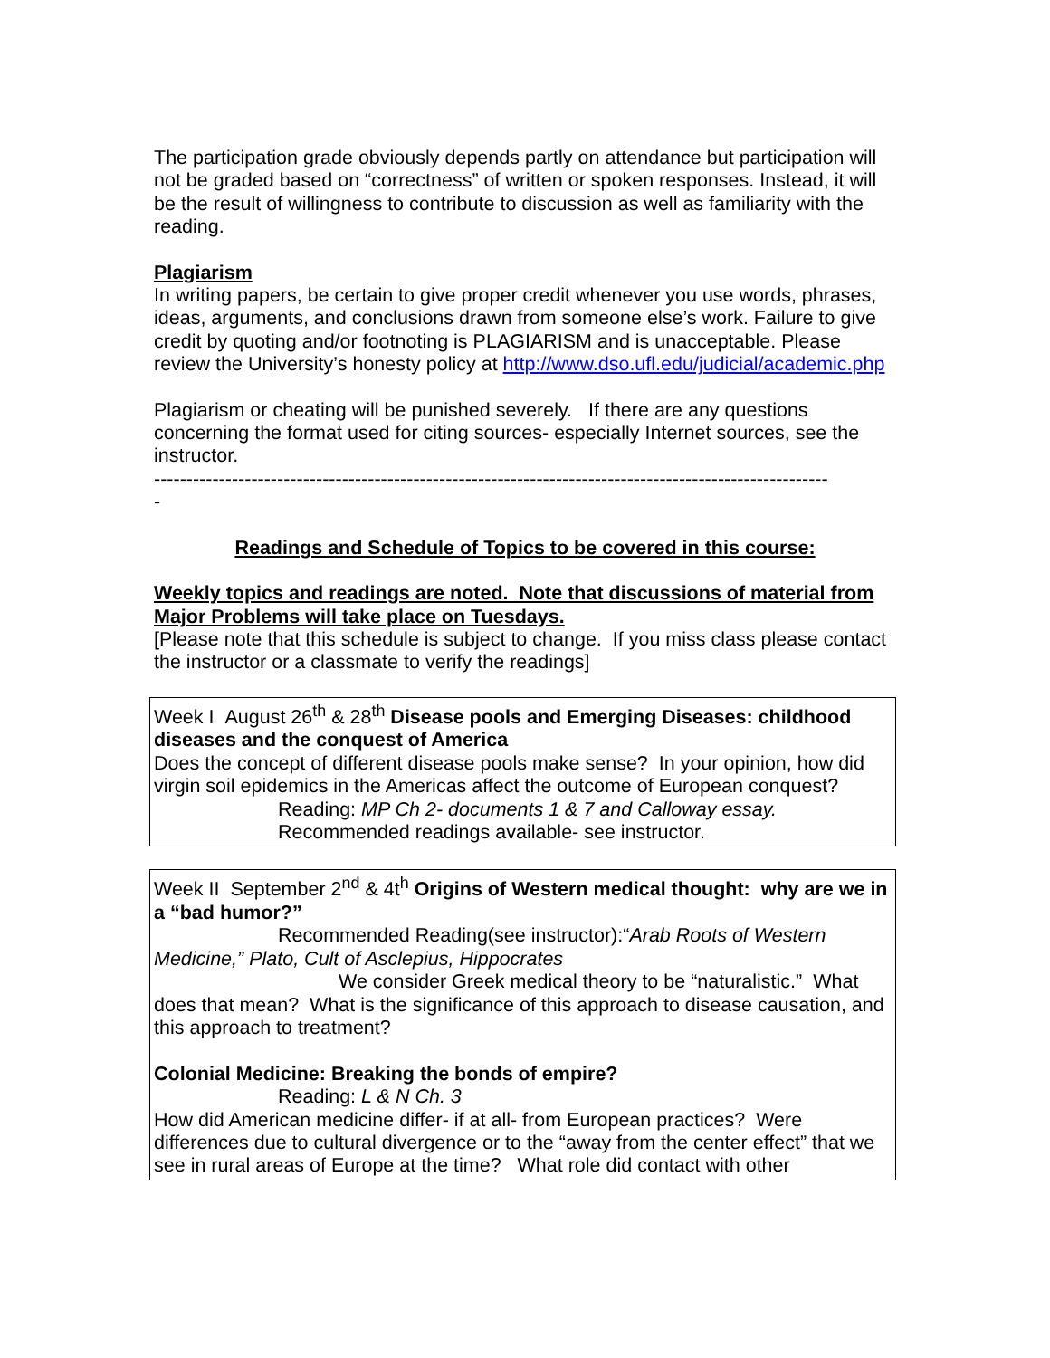The participation grade obviously depends partly on attendance but participation will not be graded based on “correctness” of written or spoken responses. Instead, it will be the result of willingness to contribute to discussion as well as familiarity with the reading.
Plagiarism
In writing papers, be certain to give proper credit whenever you use words, phrases, ideas, arguments, and conclusions drawn from someone else’s work. Failure to give credit by quoting and/or footnoting is PLAGIARISM and is unacceptable. Please review the University’s honesty policy at http://www.dso.ufl.edu/judicial/academic.php
Plagiarism or cheating will be punished severely. If there are any questions concerning the format used for citing sources- especially Internet sources, see the instructor.
--------------------------------------------------------------------------------------------------------
-
Readings and Schedule of Topics to be covered in this course:
Weekly topics and readings are noted. Note that discussions of material from Major Problems will take place on Tuesdays.
[Please note that this schedule is subject to change. If you miss class please contact the instructor or a classmate to verify the readings]
Week I August 26<sup>th</sup> & 28<sup>th</sup> Disease pools and Emerging Diseases: childhood diseases and the conquest of America
Does the concept of different disease pools make sense? In your opinion, how did virgin soil epidemics in the Americas affect the outcome of European conquest?
Reading: MP Ch 2- documents 1 & 7 and Calloway essay.
Recommended readings available- see instructor.
Week II September 2<sup>nd</sup> & 4t<sup>h</sup> Origins of Western medical thought: why are we in a “bad humor?”
Recommended Reading(see instructor):“Arab Roots of Western Medicine,” Plato, Cult of Asclepius, Hippocrates
We consider Greek medical theory to be “naturalistic.” What does that mean? What is the significance of this approach to disease causation, and this approach to treatment?
Colonial Medicine: Breaking the bonds of empire?
Reading: L & N Ch. 3
How did American medicine differ- if at all- from European practices? Were differences due to cultural divergence or to the “away from the center effect” that we see in rural areas of Europe at the time? What role did contact with other